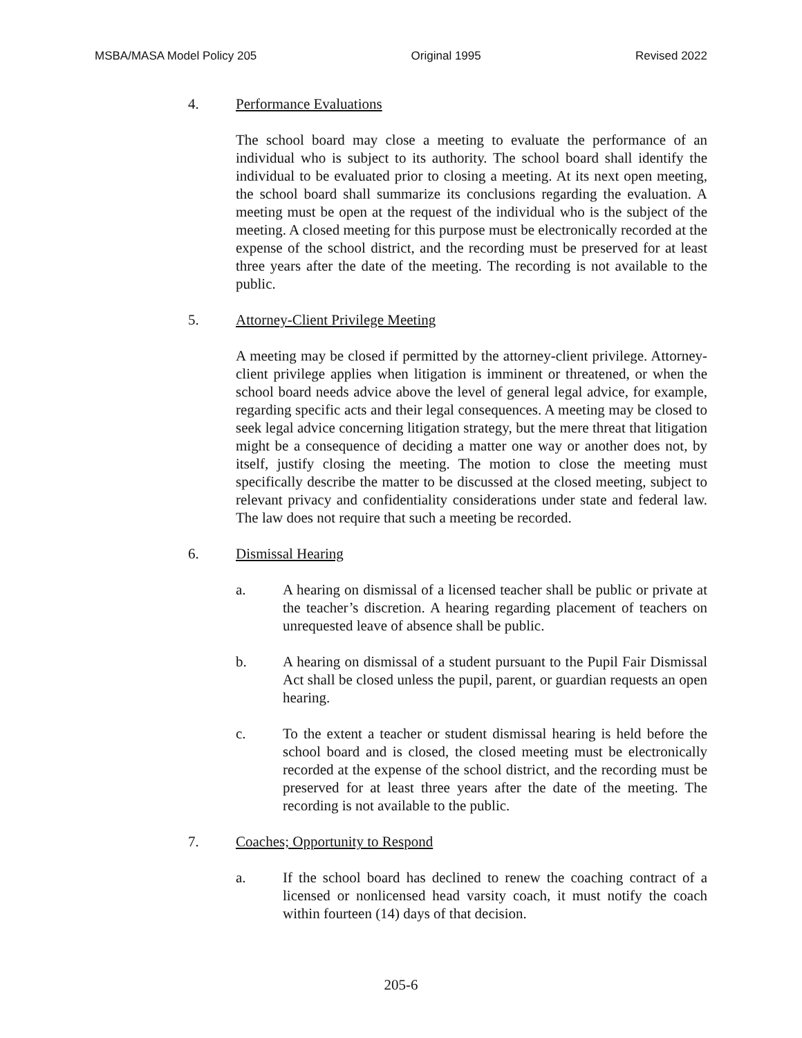MSBA/MASA Model Policy 205 Original 1995 Revised 2022
4. Performance Evaluations
The school board may close a meeting to evaluate the performance of an individual who is subject to its authority. The school board shall identify the individual to be evaluated prior to closing a meeting. At its next open meeting, the school board shall summarize its conclusions regarding the evaluation. A meeting must be open at the request of the individual who is the subject of the meeting. A closed meeting for this purpose must be electronically recorded at the expense of the school district, and the recording must be preserved for at least three years after the date of the meeting. The recording is not available to the public.
5. Attorney-Client Privilege Meeting
A meeting may be closed if permitted by the attorney-client privilege. Attorney-client privilege applies when litigation is imminent or threatened, or when the school board needs advice above the level of general legal advice, for example, regarding specific acts and their legal consequences. A meeting may be closed to seek legal advice concerning litigation strategy, but the mere threat that litigation might be a consequence of deciding a matter one way or another does not, by itself, justify closing the meeting. The motion to close the meeting must specifically describe the matter to be discussed at the closed meeting, subject to relevant privacy and confidentiality considerations under state and federal law. The law does not require that such a meeting be recorded.
6. Dismissal Hearing
a. A hearing on dismissal of a licensed teacher shall be public or private at the teacher’s discretion. A hearing regarding placement of teachers on unrequested leave of absence shall be public.
b. A hearing on dismissal of a student pursuant to the Pupil Fair Dismissal Act shall be closed unless the pupil, parent, or guardian requests an open hearing.
c. To the extent a teacher or student dismissal hearing is held before the school board and is closed, the closed meeting must be electronically recorded at the expense of the school district, and the recording must be preserved for at least three years after the date of the meeting. The recording is not available to the public.
7. Coaches; Opportunity to Respond
a. If the school board has declined to renew the coaching contract of a licensed or nonlicensed head varsity coach, it must notify the coach within fourteen (14) days of that decision.
205-6